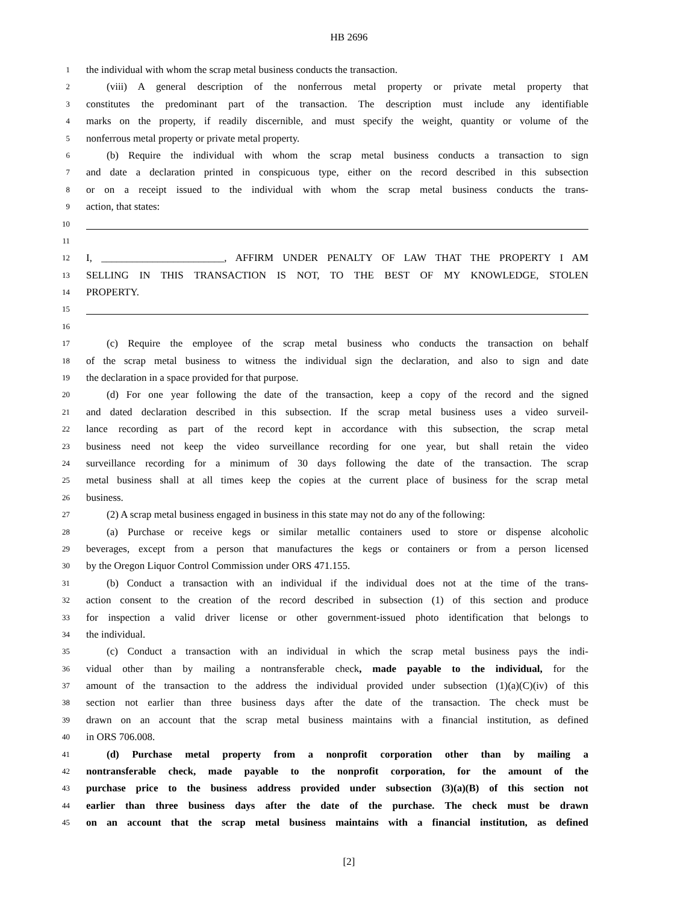HB 2696
1 the individual with whom the scrap metal business conducts the transaction.
2 (viii) A general description of the nonferrous metal property or private metal property that
3 constitutes the predominant part of the transaction. The description must include any identifiable
4 marks on the property, if readily discernible, and must specify the weight, quantity or volume of the
5 nonferrous metal property or private metal property.
6 (b) Require the individual with whom the scrap metal business conducts a transaction to sign
7 and date a declaration printed in conspicuous type, either on the record described in this subsection
8 or on a receipt issued to the individual with whom the scrap metal business conducts the trans-
9 action, that states:
10
11
12 I, ________________________, AFFIRM UNDER PENALTY OF LAW THAT THE PROPERTY I AM
13 SELLING IN THIS TRANSACTION IS NOT, TO THE BEST OF MY KNOWLEDGE, STOLEN
14 PROPERTY.
15
16
17 (c) Require the employee of the scrap metal business who conducts the transaction on behalf
18 of the scrap metal business to witness the individual sign the declaration, and also to sign and date
19 the declaration in a space provided for that purpose.
20 (d) For one year following the date of the transaction, keep a copy of the record and the signed
21 and dated declaration described in this subsection. If the scrap metal business uses a video surveil-
22 lance recording as part of the record kept in accordance with this subsection, the scrap metal
23 business need not keep the video surveillance recording for one year, but shall retain the video
24 surveillance recording for a minimum of 30 days following the date of the transaction. The scrap
25 metal business shall at all times keep the copies at the current place of business for the scrap metal
26 business.
27 (2) A scrap metal business engaged in business in this state may not do any of the following:
28 (a) Purchase or receive kegs or similar metallic containers used to store or dispense alcoholic
29 beverages, except from a person that manufactures the kegs or containers or from a person licensed
30 by the Oregon Liquor Control Commission under ORS 471.155.
31 (b) Conduct a transaction with an individual if the individual does not at the time of the trans-
32 action consent to the creation of the record described in subsection (1) of this section and produce
33 for inspection a valid driver license or other government-issued photo identification that belongs to
34 the individual.
35 (c) Conduct a transaction with an individual in which the scrap metal business pays the indi-
36 vidual other than by mailing a nontransferable check, made payable to the individual, for the
37 amount of the transaction to the address the individual provided under subsection (1)(a)(C)(iv) of this
38 section not earlier than three business days after the date of the transaction. The check must be
39 drawn on an account that the scrap metal business maintains with a financial institution, as defined
40 in ORS 706.008.
41 (d) Purchase metal property from a nonprofit corporation other than by mailing a
42 nontransferable check, made payable to the nonprofit corporation, for the amount of the
43 purchase price to the business address provided under subsection (3)(a)(B) of this section not
44 earlier than three business days after the date of the purchase. The check must be drawn
45 on an account that the scrap metal business maintains with a financial institution, as defined
[2]